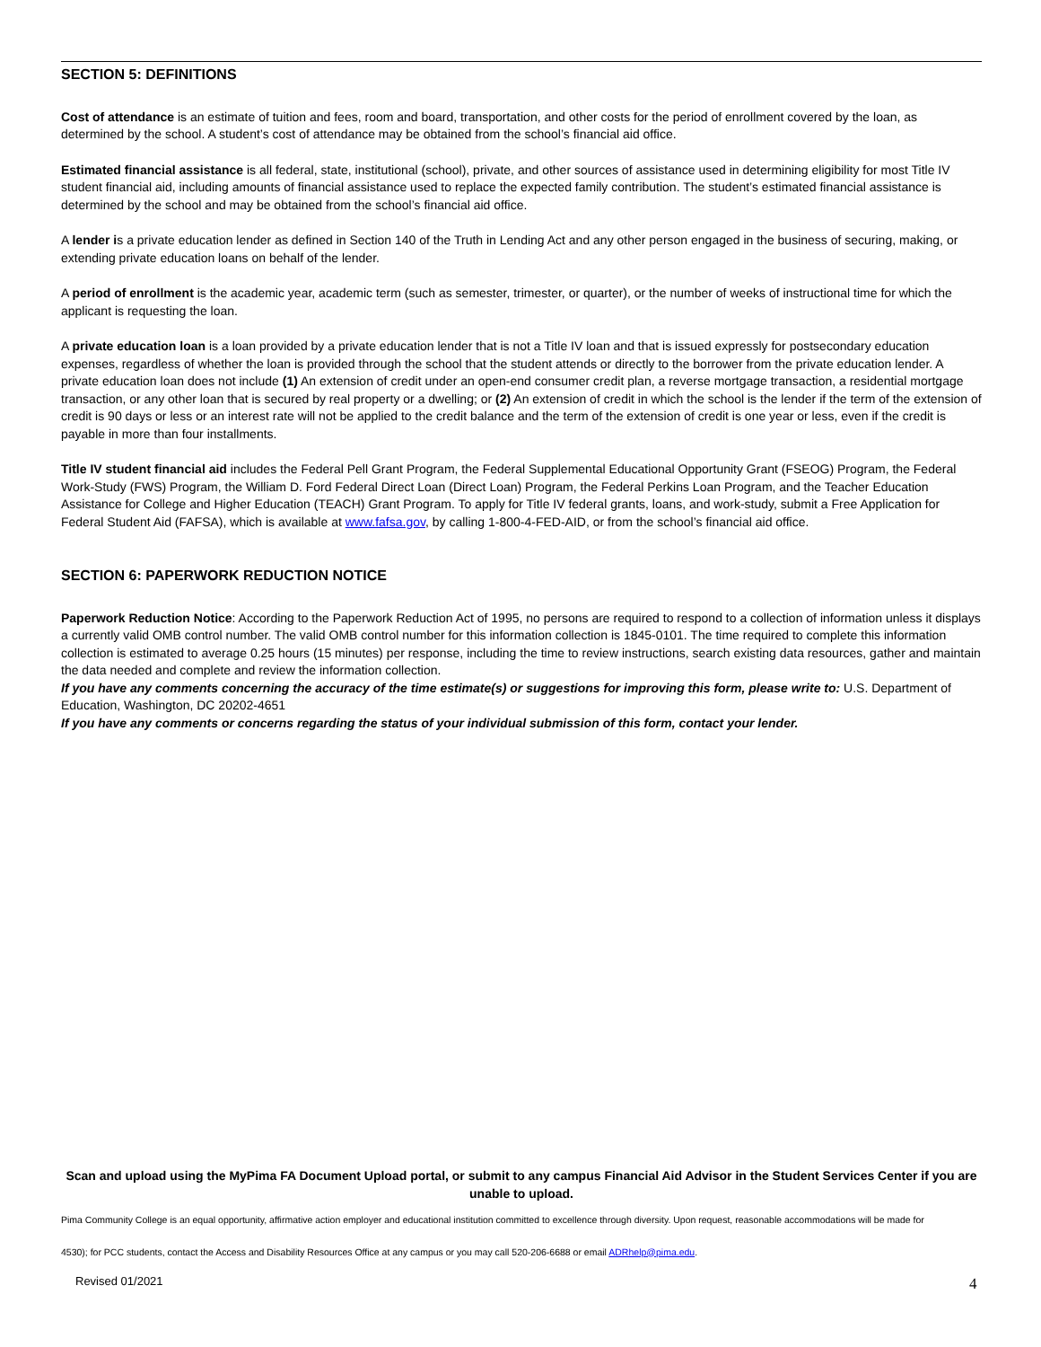SECTION 5: DEFINITIONS
Cost of attendance is an estimate of tuition and fees, room and board, transportation, and other costs for the period of enrollment covered by the loan, as determined by the school. A student’s cost of attendance may be obtained from the school’s financial aid office.
Estimated financial assistance is all federal, state, institutional (school), private, and other sources of assistance used in determining eligibility for most Title IV student financial aid, including amounts of financial assistance used to replace the expected family contribution. The student’s estimated financial assistance is determined by the school and may be obtained from the school’s financial aid office.
A lender is a private education lender as defined in Section 140 of the Truth in Lending Act and any other person engaged in the business of securing, making, or extending private education loans on behalf of the lender.
A period of enrollment is the academic year, academic term (such as semester, trimester, or quarter), or the number of weeks of instructional time for which the applicant is requesting the loan.
A private education loan is a loan provided by a private education lender that is not a Title IV loan and that is issued expressly for postsecondary education expenses, regardless of whether the loan is provided through the school that the student attends or directly to the borrower from the private education lender. A private education loan does not include (1) An extension of credit under an open-end consumer credit plan, a reverse mortgage transaction, a residential mortgage transaction, or any other loan that is secured by real property or a dwelling; or (2) An extension of credit in which the school is the lender if the term of the extension of credit is 90 days or less or an interest rate will not be applied to the credit balance and the term of the extension of credit is one year or less, even if the credit is payable in more than four installments.
Title IV student financial aid includes the Federal Pell Grant Program, the Federal Supplemental Educational Opportunity Grant (FSEOG) Program, the Federal Work-Study (FWS) Program, the William D. Ford Federal Direct Loan (Direct Loan) Program, the Federal Perkins Loan Program, and the Teacher Education Assistance for College and Higher Education (TEACH) Grant Program. To apply for Title IV federal grants, loans, and work-study, submit a Free Application for Federal Student Aid (FAFSA), which is available at www.fafsa.gov, by calling 1-800-4-FED-AID, or from the school’s financial aid office.
SECTION 6: PAPERWORK REDUCTION NOTICE
Paperwork Reduction Notice: According to the Paperwork Reduction Act of 1995, no persons are required to respond to a collection of information unless it displays a currently valid OMB control number. The valid OMB control number for this information collection is 1845-0101. The time required to complete this information collection is estimated to average 0.25 hours (15 minutes) per response, including the time to review instructions, search existing data resources, gather and maintain the data needed and complete and review the information collection.
If you have any comments concerning the accuracy of the time estimate(s) or suggestions for improving this form, please write to: U.S. Department of Education, Washington, DC 20202-4651
If you have any comments or concerns regarding the status of your individual submission of this form, contact your lender.
Scan and upload using the MyPima FA Document Upload portal, or submit to any campus Financial Aid Advisor in the Student Services Center if you are unable to upload.
Pima Community College is an equal opportunity, affirmative action employer and educational institution committed to excellence through diversity. Upon request, reasonable accommodations will be made for
4530); for PCC students, contact the Access and Disability Resources Office at any campus or you may call 520-206-6688 or email ADRhelp@pima.edu.
Revised 01/2021 4